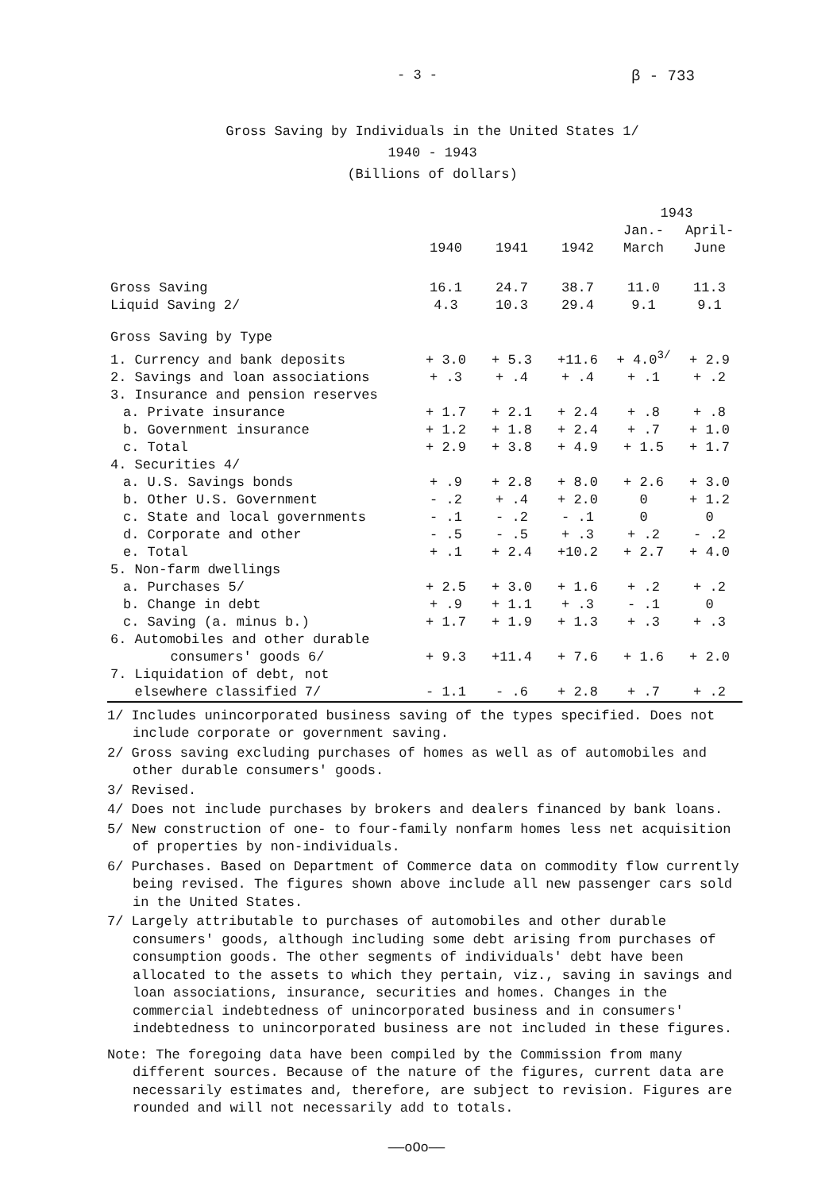- 3 - β - 733
Gross Saving by Individuals in the United States 1/
1940 - 1943
(Billions of dollars)
| | | | | 1943 | |
| --- | --- | --- | --- | --- | --- |
| | 1940 | 1941 | 1942 | Jan.- March | April- June |
| Gross Saving | 16.1 | 24.7 | 38.7 | 11.0 | 11.3 |
| Liquid Saving 2/ | 4.3 | 10.3 | 29.4 | 9.1 | 9.1 |
| Gross Saving by Type | | | | | |
| 1. Currency and bank deposits | + 3.0 | + 5.3 | +11.6 | + 4.0<sup>3/</sup> | + 2.9 |
| 2. Savings and loan associations | + .3 | + .4 | + .4 | + .1 | + .2 |
| 3. Insurance and pension reserves | | | | | |
| a. Private insurance | + 1.7 | + 2.1 | + 2.4 | + .8 | + .8 |
| b. Government insurance | + 1.2 | + 1.8 | + 2.4 | + .7 | + 1.0 |
| c. Total | + 2.9 | + 3.8 | + 4.9 | + 1.5 | + 1.7 |
| 4. Securities 4/ | | | | | |
| a. U.S. Savings bonds | + .9 | + 2.8 | + 8.0 | + 2.6 | + 3.0 |
| b. Other U.S. Government | - .2 | + .4 | + 2.0 | 0 | + 1.2 |
| c. State and local governments | - .1 | - .2 | - .1 | 0 | 0 |
| d. Corporate and other | - .5 | - .5 | + .3 | + .2 | - .2 |
| e. Total | + .1 | + 2.4 | +10.2 | + 2.7 | + 4.0 |
| 5. Non-farm dwellings | | | | | |
| a. Purchases 5/ | + 2.5 | + 3.0 | + 1.6 | + .2 | + .2 |
| b. Change in debt | + .9 | + 1.1 | + .3 | - .1 | 0 |
| c. Saving (a. minus b.) | + 1.7 | + 1.9 | + 1.3 | + .3 | + .3 |
| 6. Automobiles and other durable consumers' goods 6/ | + 9.3 | +11.4 | + 7.6 | + 1.6 | + 2.0 |
| 7. Liquidation of debt, not elsewhere classified 7/ | - 1.1 | - .6 | + 2.8 | + .7 | + .2 |
1/ Includes unincorporated business saving of the types specified. Does not include corporate or government saving.
2/ Gross saving excluding purchases of homes as well as of automobiles and other durable consumers' goods.
3/ Revised.
4/ Does not include purchases by brokers and dealers financed by bank loans.
5/ New construction of one- to four-family nonfarm homes less net acquisition of properties by non-individuals.
6/ Purchases. Based on Department of Commerce data on commodity flow currently being revised. The figures shown above include all new passenger cars sold in the United States.
7/ Largely attributable to purchases of automobiles and other durable consumers' goods, although including some debt arising from purchases of consumption goods. The other segments of individuals' debt have been allocated to the assets to which they pertain, viz., saving in savings and loan associations, insurance, securities and homes. Changes in the commercial indebtedness of unincorporated business and in consumers' indebtedness to unincorporated business are not included in these figures.
Note: The foregoing data have been compiled by the Commission from many different sources. Because of the nature of the figures, current data are necessarily estimates and, therefore, are subject to revision. Figures are rounded and will not necessarily add to totals.
——oOo——